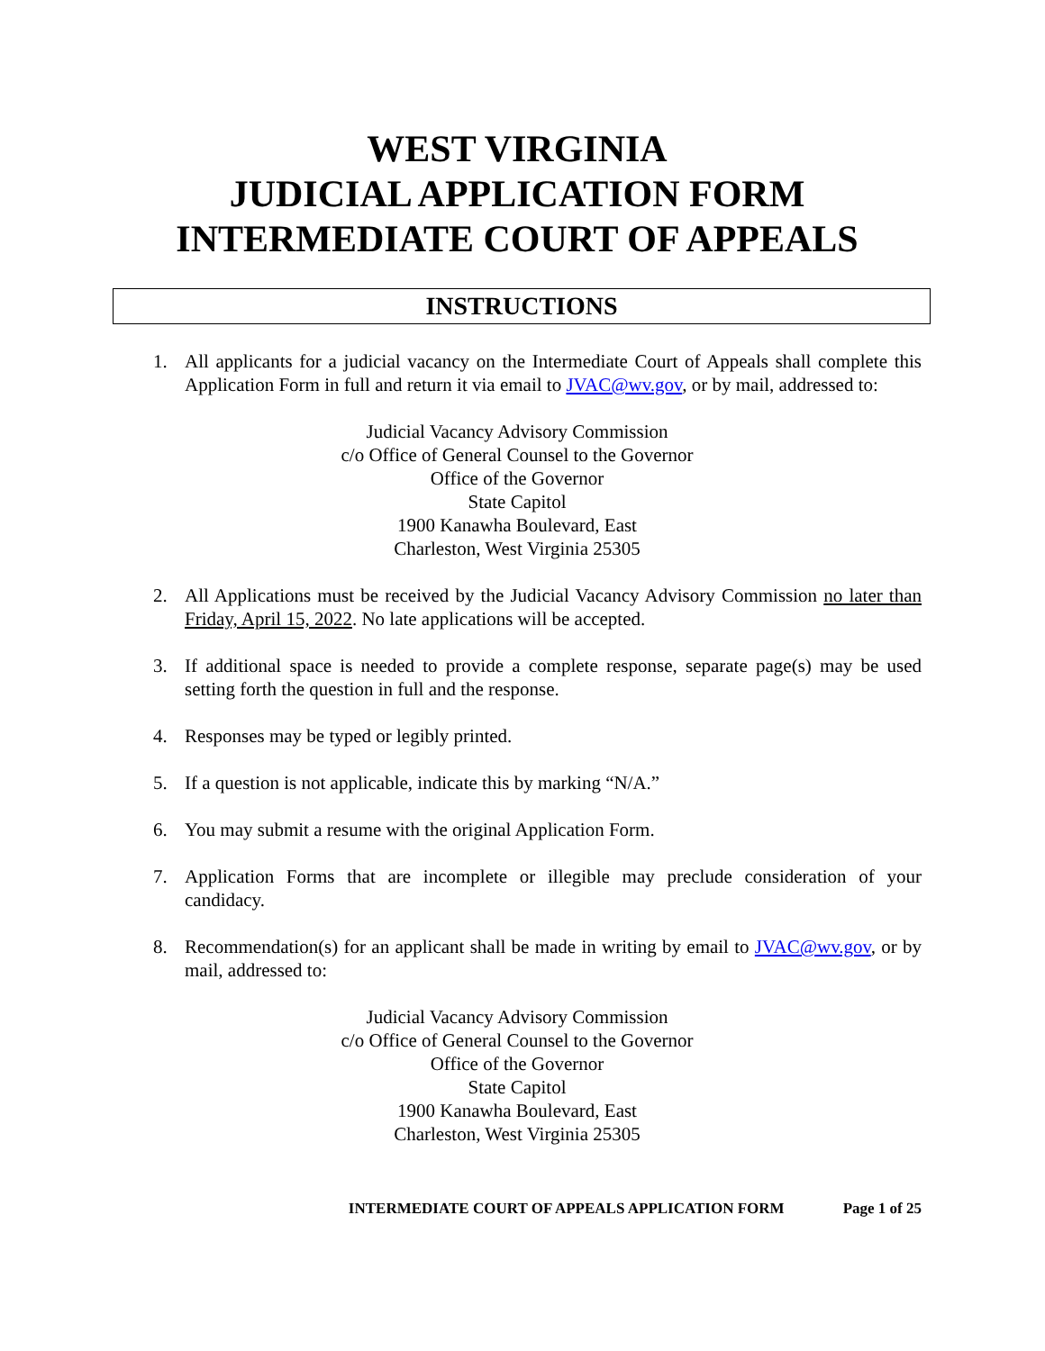WEST VIRGINIA
JUDICIAL APPLICATION FORM
INTERMEDIATE COURT OF APPEALS
INSTRUCTIONS
1. All applicants for a judicial vacancy on the Intermediate Court of Appeals shall complete this Application Form in full and return it via email to JVAC@wv.gov, or by mail, addressed to:
Judicial Vacancy Advisory Commission
c/o Office of General Counsel to the Governor
Office of the Governor
State Capitol
1900 Kanawha Boulevard, East
Charleston, West Virginia 25305
2. All Applications must be received by the Judicial Vacancy Advisory Commission no later than Friday, April 15, 2022. No late applications will be accepted.
3. If additional space is needed to provide a complete response, separate page(s) may be used setting forth the question in full and the response.
4. Responses may be typed or legibly printed.
5. If a question is not applicable, indicate this by marking “N/A.”
6. You may submit a resume with the original Application Form.
7. Application Forms that are incomplete or illegible may preclude consideration of your candidacy.
8. Recommendation(s) for an applicant shall be made in writing by email to JVAC@wv.gov, or by mail, addressed to:
Judicial Vacancy Advisory Commission
c/o Office of General Counsel to the Governor
Office of the Governor
State Capitol
1900 Kanawha Boulevard, East
Charleston, West Virginia 25305
INTERMEDIATE COURT OF APPEALS APPLICATION FORM Page 1 of 25